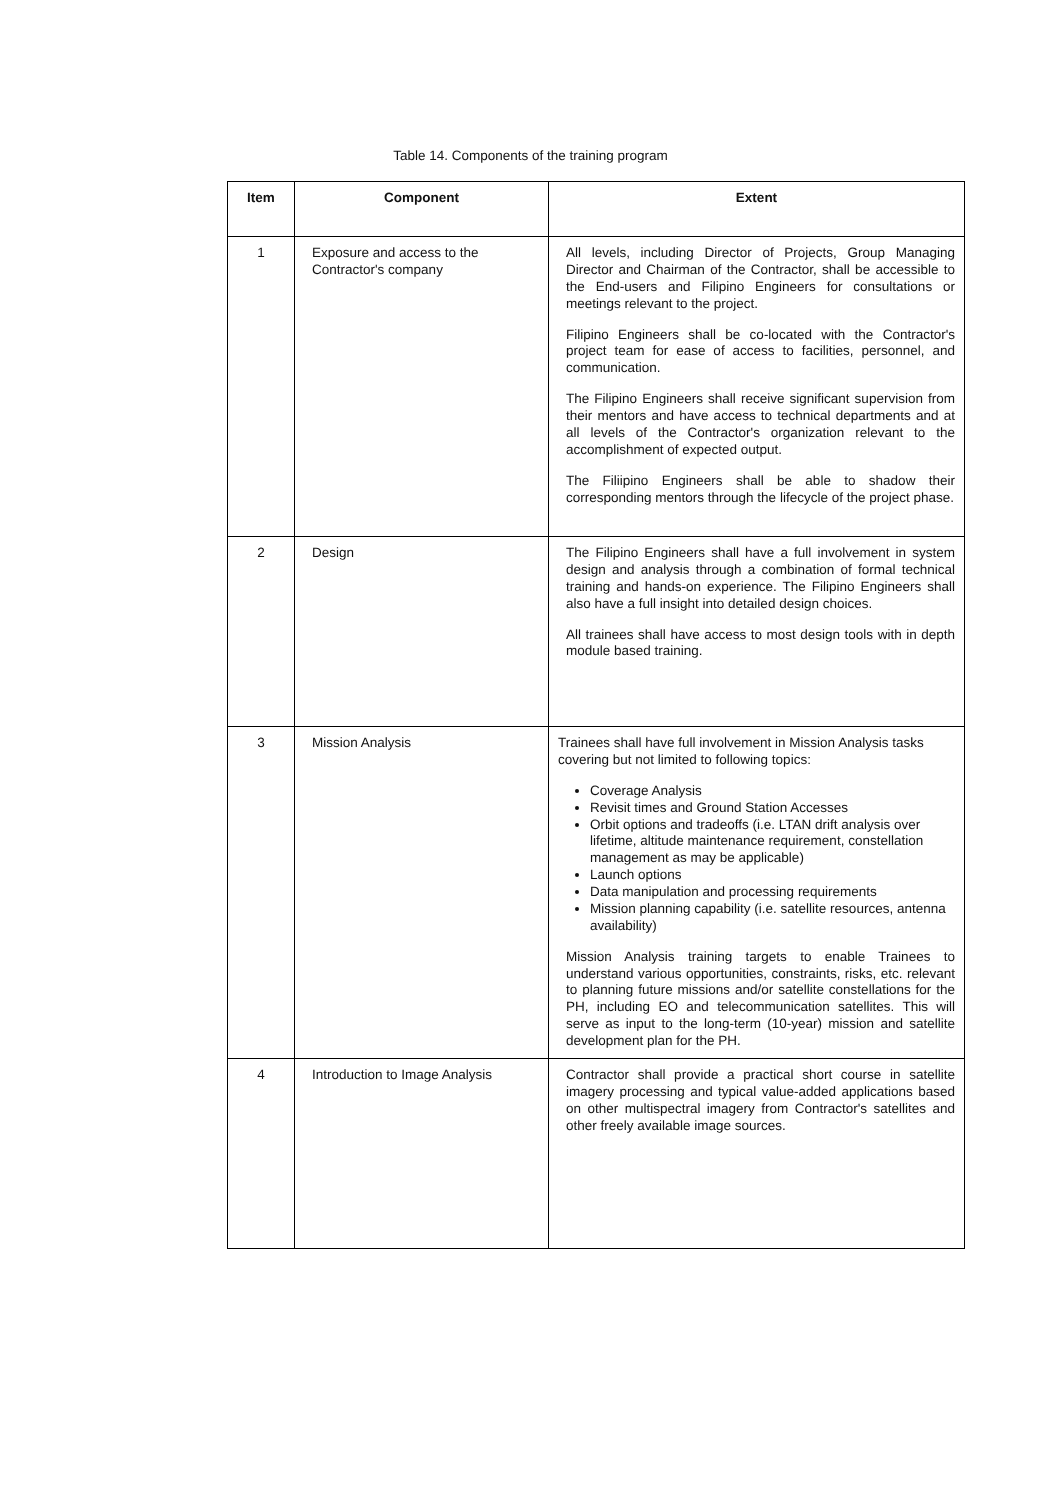Table 14. Components of the training program
| Item | Component | Extent |
| --- | --- | --- |
| 1 | Exposure and access to the Contractor's company | All levels, including Director of Projects, Group Managing Director and Chairman of the Contractor, shall be accessible to the End-users and Filipino Engineers for consultations or meetings relevant to the project. Filipino Engineers shall be co-located with the Contractor's project team for ease of access to facilities, personnel, and communication. The Filipino Engineers shall receive significant supervision from their mentors and have access to technical departments and at all levels of the Contractor's organization relevant to the accomplishment of expected output. The Filiipino Engineers shall be able to shadow their corresponding mentors through the lifecycle of the project phase. |
| 2 | Design | The Filipino Engineers shall have a full involvement in system design and analysis through a combination of formal technical training and hands-on experience. The Filipino Engineers shall also have a full insight into detailed design choices. All trainees shall have access to most design tools with in depth module based training. |
| 3 | Mission Analysis | Trainees shall have full involvement in Mission Analysis tasks covering but not limited to following topics: Coverage Analysis Revisit times and Ground Station Accesses Orbit options and tradeoffs (i.e. LTAN drift analysis over lifetime, altitude maintenance requirement, constellation management as may be applicable) Launch options Data manipulation and processing requirements Mission planning capability (i.e. satellite resources, antenna availability) Mission Analysis training targets to enable Trainees to understand various opportunities, constraints, risks, etc. relevant to planning future missions and/or satellite constellations for the PH, including EO and telecommunication satellites. This will serve as input to the long-term (10-year) mission and satellite development plan for the PH. |
| 4 | Introduction to Image Analysis | Contractor shall provide a practical short course in satellite imagery processing and typical value-added applications based on other multispectral imagery from Contractor's satellites and other freely available image sources. |